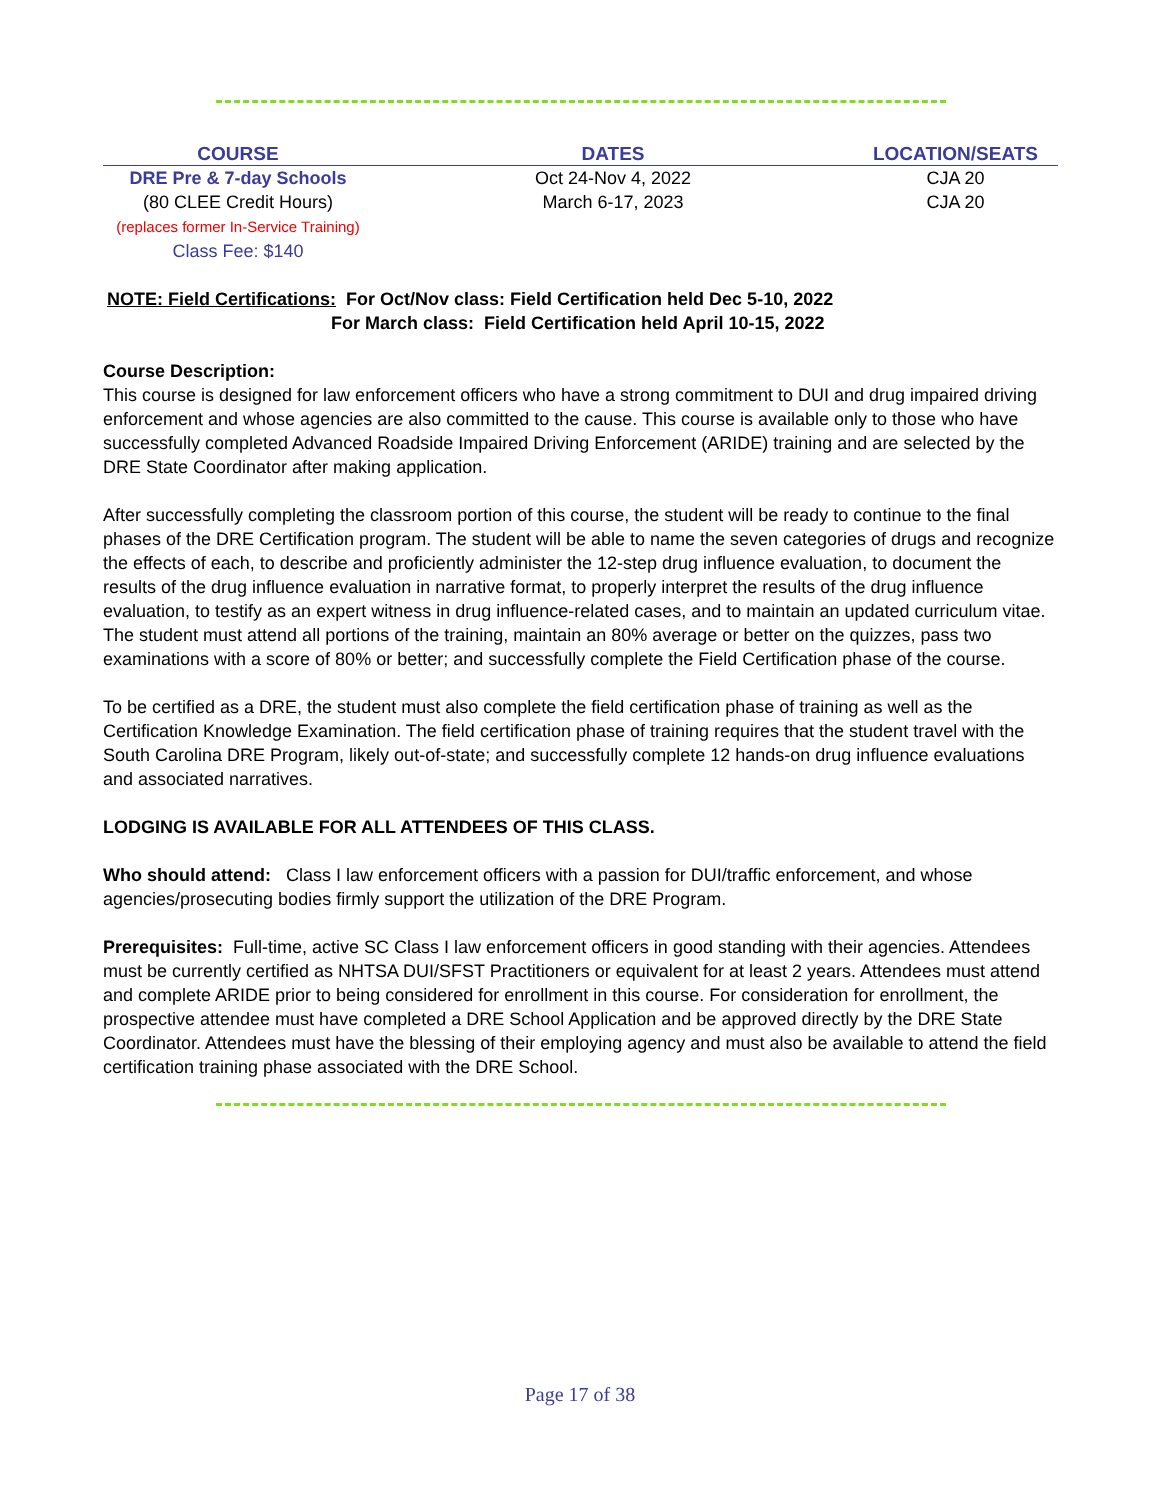| COURSE | DATES | LOCATION/SEATS |
| --- | --- | --- |
| DRE Pre & 7-day Schools (80 CLEE Credit Hours) (replaces former In-Service Training) Class Fee: $140 | Oct 24-Nov 4, 2022 March 6-17, 2023 | CJA 20 CJA 20 |
NOTE: Field Certifications: For Oct/Nov class: Field Certification held Dec 5-10, 2022
For March class: Field Certification held April 10-15, 2022
Course Description:
This course is designed for law enforcement officers who have a strong commitment to DUI and drug impaired driving enforcement and whose agencies are also committed to the cause. This course is available only to those who have successfully completed Advanced Roadside Impaired Driving Enforcement (ARIDE) training and are selected by the DRE State Coordinator after making application.
After successfully completing the classroom portion of this course, the student will be ready to continue to the final phases of the DRE Certification program. The student will be able to name the seven categories of drugs and recognize the effects of each, to describe and proficiently administer the 12-step drug influence evaluation, to document the results of the drug influence evaluation in narrative format, to properly interpret the results of the drug influence evaluation, to testify as an expert witness in drug influence-related cases, and to maintain an updated curriculum vitae. The student must attend all portions of the training, maintain an 80% average or better on the quizzes, pass two examinations with a score of 80% or better; and successfully complete the Field Certification phase of the course.
To be certified as a DRE, the student must also complete the field certification phase of training as well as the Certification Knowledge Examination. The field certification phase of training requires that the student travel with the South Carolina DRE Program, likely out-of-state; and successfully complete 12 hands-on drug influence evaluations and associated narratives.
LODGING IS AVAILABLE FOR ALL ATTENDEES OF THIS CLASS.
Who should attend: Class I law enforcement officers with a passion for DUI/traffic enforcement, and whose agencies/prosecuting bodies firmly support the utilization of the DRE Program.
Prerequisites: Full-time, active SC Class I law enforcement officers in good standing with their agencies. Attendees must be currently certified as NHTSA DUI/SFST Practitioners or equivalent for at least 2 years. Attendees must attend and complete ARIDE prior to being considered for enrollment in this course. For consideration for enrollment, the prospective attendee must have completed a DRE School Application and be approved directly by the DRE State Coordinator. Attendees must have the blessing of their employing agency and must also be available to attend the field certification training phase associated with the DRE School.
Page 17 of 38